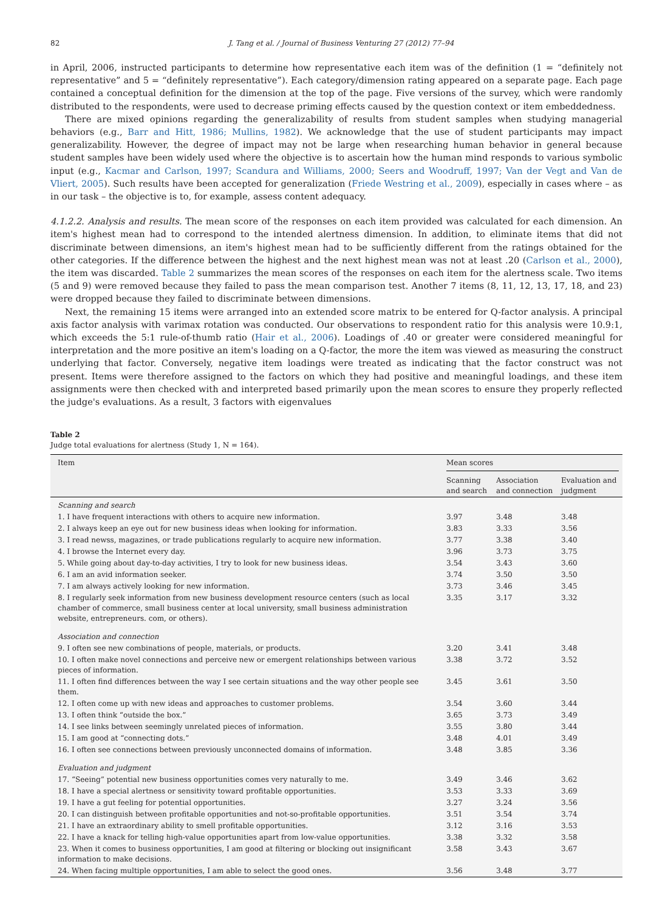82 J. Tang et al. / Journal of Business Venturing 27 (2012) 77–94
in April, 2006, instructed participants to determine how representative each item was of the definition (1 = “definitely not representative” and 5 = “definitely representative”). Each category/dimension rating appeared on a separate page. Each page contained a conceptual definition for the dimension at the top of the page. Five versions of the survey, which were randomly distributed to the respondents, were used to decrease priming effects caused by the question context or item embeddedness.
There are mixed opinions regarding the generalizability of results from student samples when studying managerial behaviors (e.g., Barr and Hitt, 1986; Mullins, 1982). We acknowledge that the use of student participants may impact generalizability. However, the degree of impact may not be large when researching human behavior in general because student samples have been widely used where the objective is to ascertain how the human mind responds to various symbolic input (e.g., Kacmar and Carlson, 1997; Scandura and Williams, 2000; Seers and Woodruff, 1997; Van der Vegt and Van de Vliert, 2005). Such results have been accepted for generalization (Friede Westring et al., 2009), especially in cases where – as in our task – the objective is to, for example, assess content adequacy.
4.1.2.2. Analysis and results. The mean score of the responses on each item provided was calculated for each dimension. An item's highest mean had to correspond to the intended alertness dimension. In addition, to eliminate items that did not discriminate between dimensions, an item's highest mean had to be sufficiently different from the ratings obtained for the other categories. If the difference between the highest and the next highest mean was not at least .20 (Carlson et al., 2000), the item was discarded. Table 2 summarizes the mean scores of the responses on each item for the alertness scale. Two items (5 and 9) were removed because they failed to pass the mean comparison test. Another 7 items (8, 11, 12, 13, 17, 18, and 23) were dropped because they failed to discriminate between dimensions.
Next, the remaining 15 items were arranged into an extended score matrix to be entered for Q-factor analysis. A principal axis factor analysis with varimax rotation was conducted. Our observations to respondent ratio for this analysis were 10.9:1, which exceeds the 5:1 rule-of-thumb ratio (Hair et al., 2006). Loadings of .40 or greater were considered meaningful for interpretation and the more positive an item's loading on a Q-factor, the more the item was viewed as measuring the construct underlying that factor. Conversely, negative item loadings were treated as indicating that the factor construct was not present. Items were therefore assigned to the factors on which they had positive and meaningful loadings, and these item assignments were then checked with and interpreted based primarily upon the mean scores to ensure they properly reflected the judge's evaluations. As a result, 3 factors with eigenvalues
Table 2
Judge total evaluations for alertness (Study 1, N = 164).
| Item | Mean scores | | |
| --- | --- | --- | --- |
| | Scanning and search | Association and connection | Evaluation and judgment |
| Scanning and search | | | |
| 1. I have frequent interactions with others to acquire new information. | 3.97 | 3.48 | 3.48 |
| 2. I always keep an eye out for new business ideas when looking for information. | 3.83 | 3.33 | 3.56 |
| 3. I read newss, magazines, or trade publications regularly to acquire new information. | 3.77 | 3.38 | 3.40 |
| 4. I browse the Internet every day. | 3.96 | 3.73 | 3.75 |
| 5. While going about day-to-day activities, I try to look for new business ideas. | 3.54 | 3.43 | 3.60 |
| 6. I am an avid information seeker. | 3.74 | 3.50 | 3.50 |
| 7. I am always actively looking for new information. | 3.73 | 3.46 | 3.45 |
| 8. I regularly seek information from new business development resource centers (such as local chamber of commerce, small business center at local university, small business administration website, entrepreneurs. com, or others). | 3.35 | 3.17 | 3.32 |
| Association and connection | | | |
| 9. I often see new combinations of people, materials, or products. | 3.20 | 3.41 | 3.48 |
| 10. I often make novel connections and perceive new or emergent relationships between various pieces of information. | 3.38 | 3.72 | 3.52 |
| 11. I often find differences between the way I see certain situations and the way other people see them. | 3.45 | 3.61 | 3.50 |
| 12. I often come up with new ideas and approaches to customer problems. | 3.54 | 3.60 | 3.44 |
| 13. I often think “outside the box.” | 3.65 | 3.73 | 3.49 |
| 14. I see links between seemingly unrelated pieces of information. | 3.55 | 3.80 | 3.44 |
| 15. I am good at “connecting dots.” | 3.48 | 4.01 | 3.49 |
| 16. I often see connections between previously unconnected domains of information. | 3.48 | 3.85 | 3.36 |
| Evaluation and judgment | | | |
| 17. “Seeing” potential new business opportunities comes very naturally to me. | 3.49 | 3.46 | 3.62 |
| 18. I have a special alertness or sensitivity toward profitable opportunities. | 3.53 | 3.33 | 3.69 |
| 19. I have a gut feeling for potential opportunities. | 3.27 | 3.24 | 3.56 |
| 20. I can distinguish between profitable opportunities and not-so-profitable opportunities. | 3.51 | 3.54 | 3.74 |
| 21. I have an extraordinary ability to smell profitable opportunities. | 3.12 | 3.16 | 3.53 |
| 22. I have a knack for telling high-value opportunities apart from low-value opportunities. | 3.38 | 3.32 | 3.58 |
| 23. When it comes to business opportunities, I am good at filtering or blocking out insignificant information to make decisions. | 3.58 | 3.43 | 3.67 |
| 24. When facing multiple opportunities, I am able to select the good ones. | 3.56 | 3.48 | 3.77 |